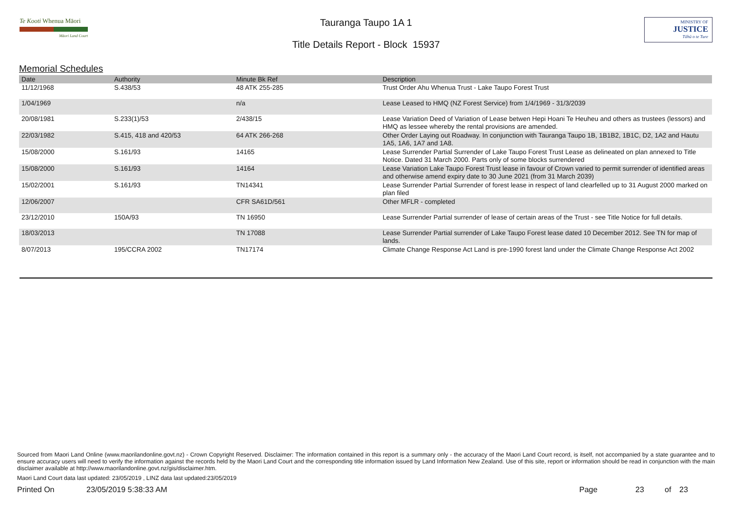Te Kooti Whenua Māori
Māori Land Court
Tauranga Taupo 1A 1
Title Details Report - Block 15937
MINISTRY OF
JUSTICE
Tāhū o te Ture
Memorial Schedules
| Date | Authority | Minute Bk Ref | Description |
| --- | --- | --- | --- |
| 11/12/1968 | S.438/53 | 48 ATK 255-285 | Trust Order Ahu Whenua Trust - Lake Taupo Forest Trust |
| 1/04/1969 | | n/a | Lease Leased to HMQ (NZ Forest Service) from 1/4/1969 - 31/3/2039 |
| 20/08/1981 | S.233(1)/53 | 2/438/15 | Lease Variation Deed of Variation of Lease betwen Hepi Hoani Te Heuheu and others as trustees (lessors) and HMQ as lessee whereby the rental provisions are amended. |
| 22/03/1982 | S.415, 418 and 420/53 | 64 ATK 266-268 | Other Order Laying out Roadway. In conjunction with Tauranga Taupo 1B, 1B1B2, 1B1C, D2, 1A2 and Hautu 1A5, 1A6, 1A7 and 1A8. |
| 15/08/2000 | S.161/93 | 14165 | Lease Surrender Partial Surrender of Lake Taupo Forest Trust Lease as delineated on plan annexed to Title Notice. Dated 31 March 2000. Parts only of some blocks surrendered |
| 15/08/2000 | S.161/93 | 14164 | Lease Variation Lake Taupo Forest Trust lease in favour of Crown varied to permit surrender of identified areas and otherwise amend expiry date to 30 June 2021 (from 31 March 2039) |
| 15/02/2001 | S.161/93 | TN14341 | Lease Surrender Partial Surrender of forest lease in respect of land clearfelled up to 31 August 2000 marked on plan filed |
| 12/06/2007 | | CFR SA61D/561 | Other MFLR - completed |
| 23/12/2010 | 150A/93 | TN 16950 | Lease Surrender Partial surrender of lease of certain areas of the Trust - see Title Notice for full details. |
| 18/03/2013 | | TN 17088 | Lease Surrender Partial surrender of Lake Taupo Forest lease dated 10 December 2012. See TN for map of lands. |
| 8/07/2013 | 195/CCRA 2002 | TN17174 | Climate Change Response Act Land is pre-1990 forest land under the Climate Change Response Act 2002 |
Sourced from Maori Land Online (www.maorilandonline.govt.nz) - Crown Copyright Reserved. Disclaimer: The information contained in this report is a summary only - the accuracy of the Maori Land Court record, is itself, not accompanied by a state guarantee and to ensure accuracy users will need to verify the information against the records held by the Maori Land Court and the corresponding title information issued by Land Information New Zealand. Use of this site, report or information should be read in conjunction with the main disclaimer available at http://www.maorilandonline.govt.nz/gis/disclaimer.htm.
Maori Land Court data last updated: 23/05/2019 , LINZ data last updated:23/05/2019
Printed On 23/05/2019 5:38:33 AM Page 23 of 23